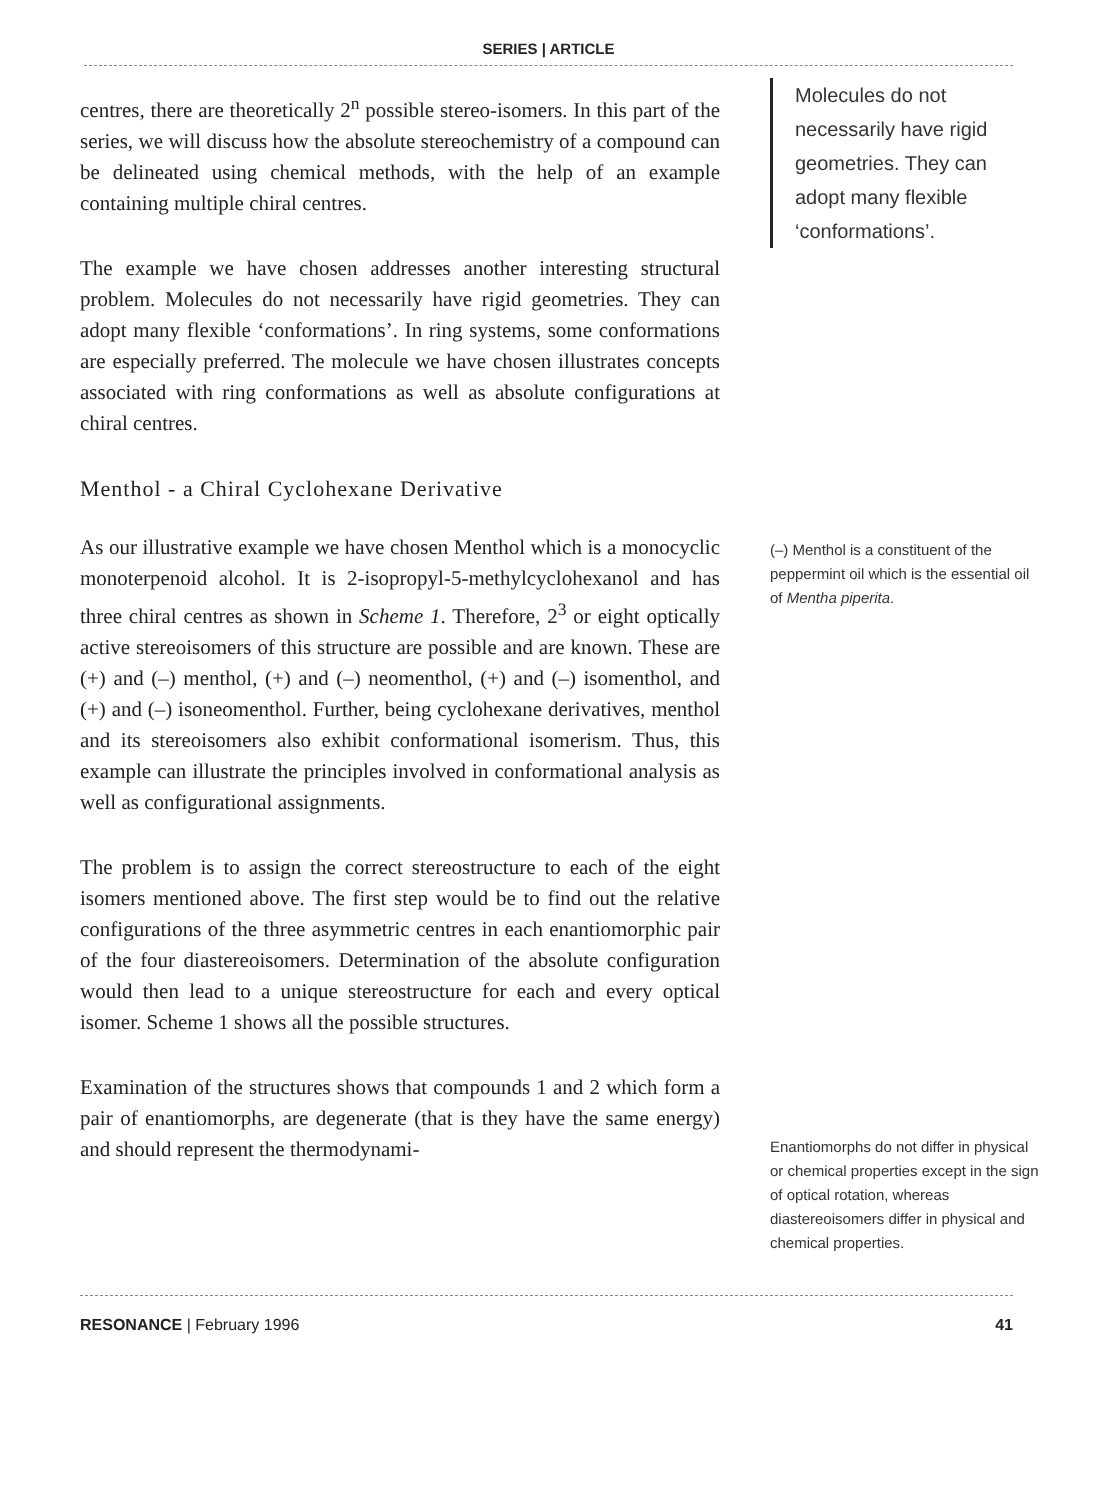SERIES | ARTICLE
centres, there are theoretically 2<sup>n</sup> possible stereo-isomers. In this part of the series, we will discuss how the absolute stereochemistry of a compound can be delineated using chemical methods, with the help of an example containing multiple chiral centres.
The example we have chosen addresses another interesting structural problem. Molecules do not necessarily have rigid geometries. They can adopt many flexible ‘conformations’. In ring systems, some conformations are especially preferred. The molecule we have chosen illustrates concepts associated with ring conformations as well as absolute configurations at chiral centres.
Menthol - a Chiral Cyclohexane Derivative
As our illustrative example we have chosen Menthol which is a monocyclic monoterpenoid alcohol. It is 2-isopropyl-5-methylcyclohexanol and has three chiral centres as shown in Scheme 1. Therefore, 2<sup>3</sup> or eight optically active stereoisomers of this structure are possible and are known. These are (+) and (–) menthol, (+) and (–) neomenthol, (+) and (–) isomenthol, and (+) and (–) isoneomenthol. Further, being cyclohexane derivatives, menthol and its stereoisomers also exhibit conformational isomerism. Thus, this example can illustrate the principles involved in conformational analysis as well as configurational assignments.
The problem is to assign the correct stereostructure to each of the eight isomers mentioned above. The first step would be to find out the relative configurations of the three asymmetric centres in each enantiomorphic pair of the four diastereoisomers. Determination of the absolute configuration would then lead to a unique stereostructure for each and every optical isomer. Scheme 1 shows all the possible structures.
Examination of the structures shows that compounds 1 and 2 which form a pair of enantiomorphs, are degenerate (that is they have the same energy) and should represent the thermodynami-
Molecules do not necessarily have rigid geometries. They can adopt many flexible ‘conformations’.
(–) Menthol is a constituent of the peppermint oil which is the essential oil of Mentha piperita.
Enantiomorphs do not differ in physical or chemical properties except in the sign of optical rotation, whereas diastereoisomers differ in physical and chemical properties.
RESONANCE | February 1996 41